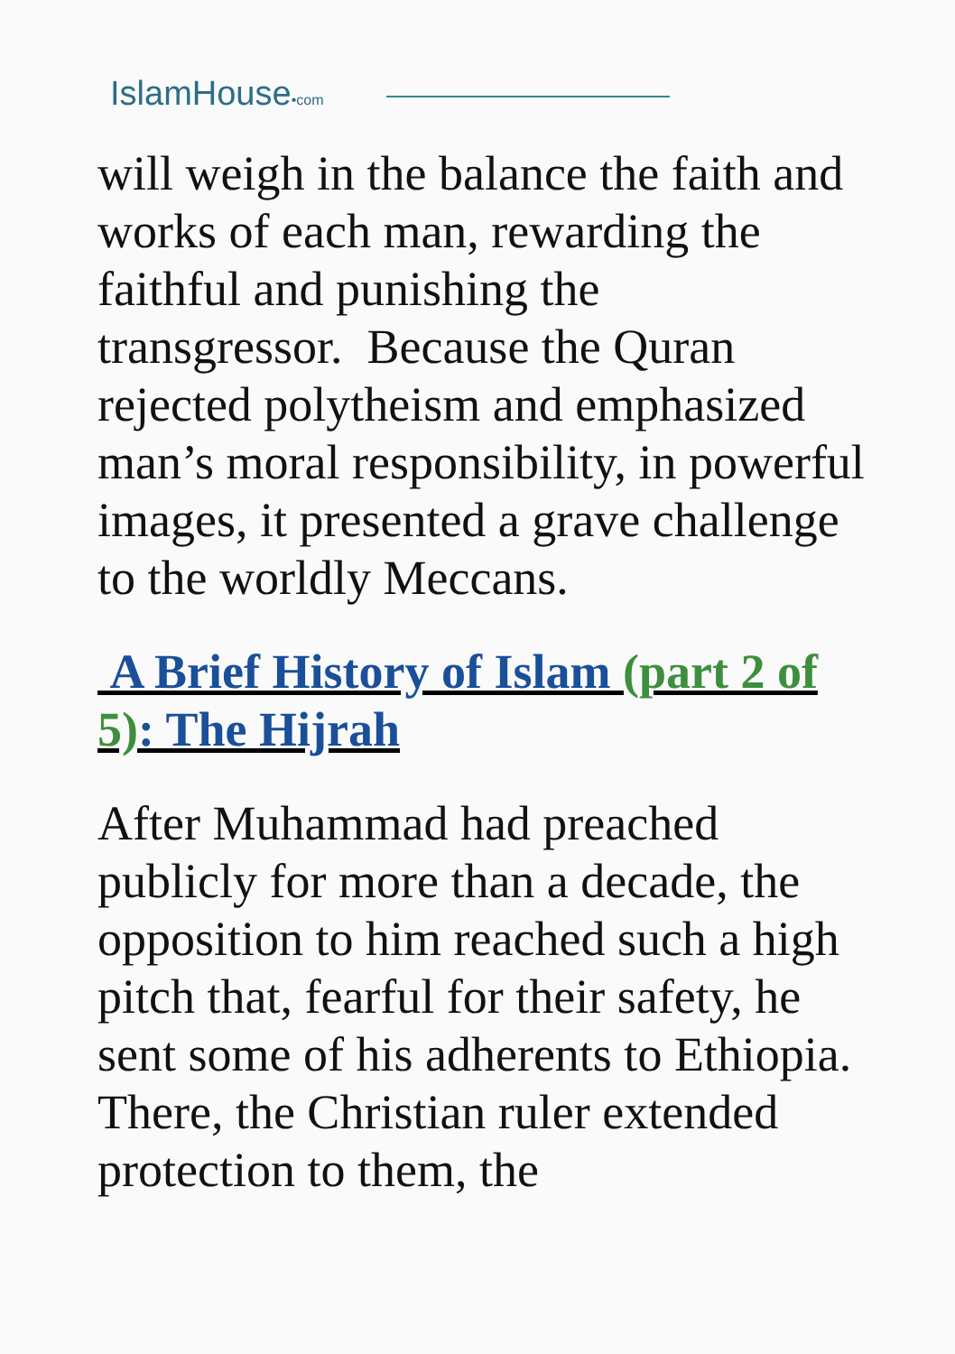IslamHouse•com
will weigh in the balance the faith and works of each man, rewarding the faithful and punishing the transgressor. Because the Quran rejected polytheism and emphasized man’s moral responsibility, in powerful images, it presented a grave challenge to the worldly Meccans.
A Brief History of Islam (part 2 of 5): The Hijrah
After Muhammad had preached publicly for more than a decade, the opposition to him reached such a high pitch that, fearful for their safety, he sent some of his adherents to Ethiopia. There, the Christian ruler extended protection to them, the